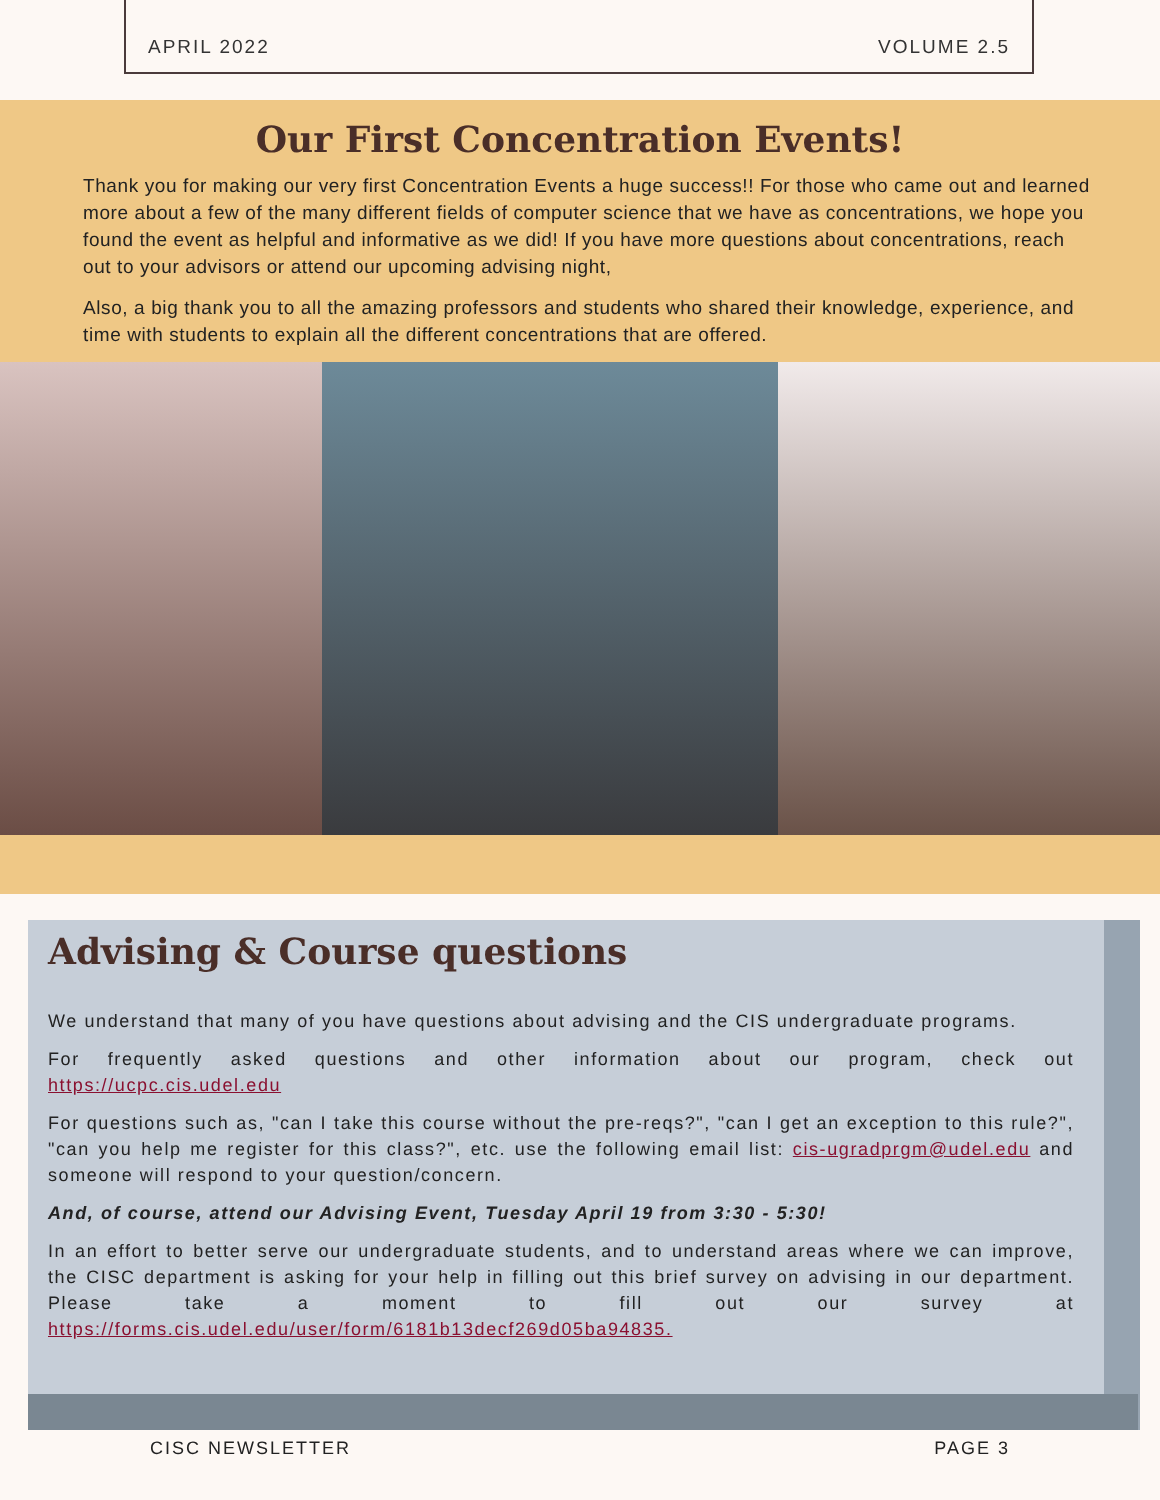APRIL 2022 VOLUME 2.5
Our First Concentration Events!
Thank you for making our very first Concentration Events a huge success!! For those who came out and learned more about a few of the many different fields of computer science that we have as concentrations, we hope you found the event as helpful and informative as we did! If you have more questions about concentrations, reach out to your advisors or attend our upcoming advising night,
Also, a big thank you to all the amazing professors and students who shared their knowledge, experience, and time with students to explain all the different concentrations that are offered.
Advising & Course questions
We understand that many of you have questions about advising and the CIS undergraduate programs.
For frequently asked questions and other information about our program, check out https://ucpc.cis.udel.edu
For questions such as, "can I take this course without the pre-reqs?", "can I get an exception to this rule?", "can you help me register for this class?", etc. use the following email list: cis-ugradprgm@udel.edu and someone will respond to your question/concern.
And, of course, attend our Advising Event, Tuesday April 19 from 3:30 - 5:30!
In an effort to better serve our undergraduate students, and to understand areas where we can improve, the CISC department is asking for your help in filling out this brief survey on advising in our department. Please take a moment to fill out our survey at https://forms.cis.udel.edu/user/form/6181b13decf269d05ba94835.
CISC NEWSLETTER PAGE 3